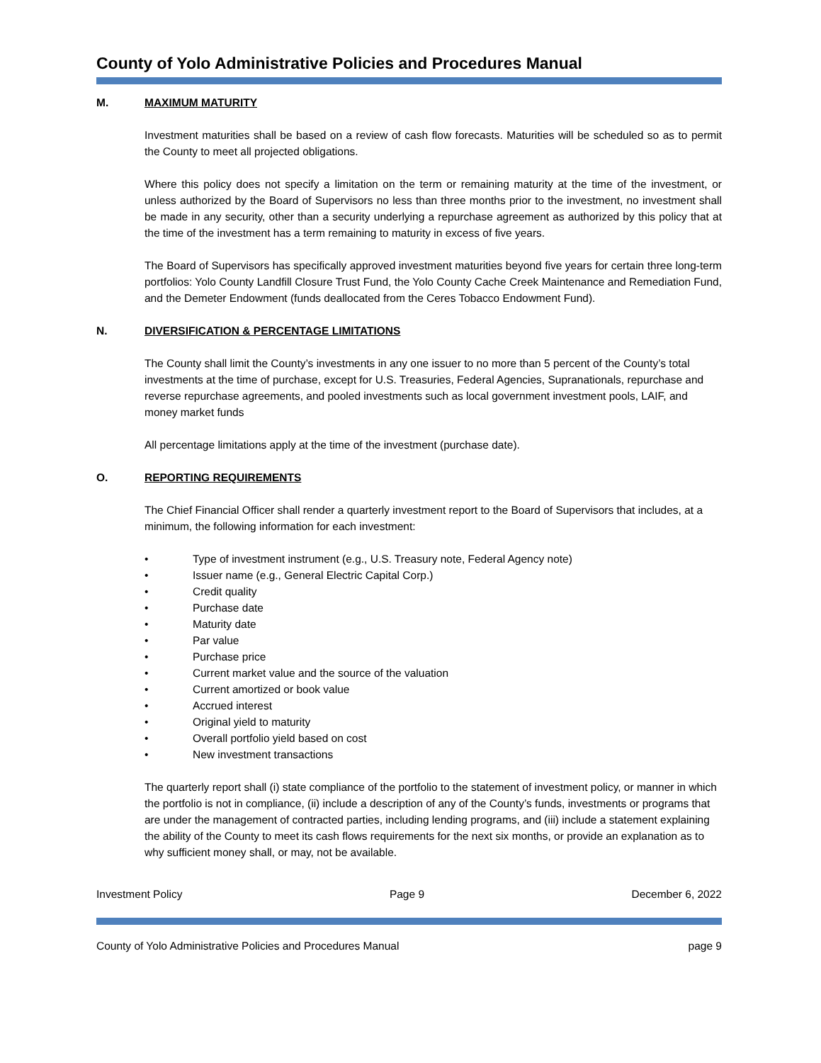County of Yolo Administrative Policies and Procedures Manual
M. MAXIMUM MATURITY
Investment maturities shall be based on a review of cash flow forecasts. Maturities will be scheduled so as to permit the County to meet all projected obligations.
Where this policy does not specify a limitation on the term or remaining maturity at the time of the investment, or unless authorized by the Board of Supervisors no less than three months prior to the investment, no investment shall be made in any security, other than a security underlying a repurchase agreement as authorized by this policy that at the time of the investment has a term remaining to maturity in excess of five years.
The Board of Supervisors has specifically approved investment maturities beyond five years for certain three long-term portfolios: Yolo County Landfill Closure Trust Fund, the Yolo County Cache Creek Maintenance and Remediation Fund, and the Demeter Endowment (funds deallocated from the Ceres Tobacco Endowment Fund).
N. DIVERSIFICATION & PERCENTAGE LIMITATIONS
The County shall limit the County’s investments in any one issuer to no more than 5 percent of the County’s total investments at the time of purchase, except for U.S. Treasuries, Federal Agencies, Supranationals, repurchase and reverse repurchase agreements, and pooled investments such as local government investment pools, LAIF, and money market funds
All percentage limitations apply at the time of the investment (purchase date).
O. REPORTING REQUIREMENTS
The Chief Financial Officer shall render a quarterly investment report to the Board of Supervisors that includes, at a minimum, the following information for each investment:
• Type of investment instrument (e.g., U.S. Treasury note, Federal Agency note)
• Issuer name (e.g., General Electric Capital Corp.)
• Credit quality
• Purchase date
• Maturity date
• Par value
• Purchase price
• Current market value and the source of the valuation
• Current amortized or book value
• Accrued interest
• Original yield to maturity
• Overall portfolio yield based on cost
• New investment transactions
The quarterly report shall (i) state compliance of the portfolio to the statement of investment policy, or manner in which the portfolio is not in compliance, (ii) include a description of any of the County’s funds, investments or programs that are under the management of contracted parties, including lending programs, and (iii) include a statement explaining the ability of the County to meet its cash flows requirements for the next six months, or provide an explanation as to why sufficient money shall, or may, not be available.
Investment Policy Page 9 December 6, 2022
County of Yolo Administrative Policies and Procedures Manual page 9